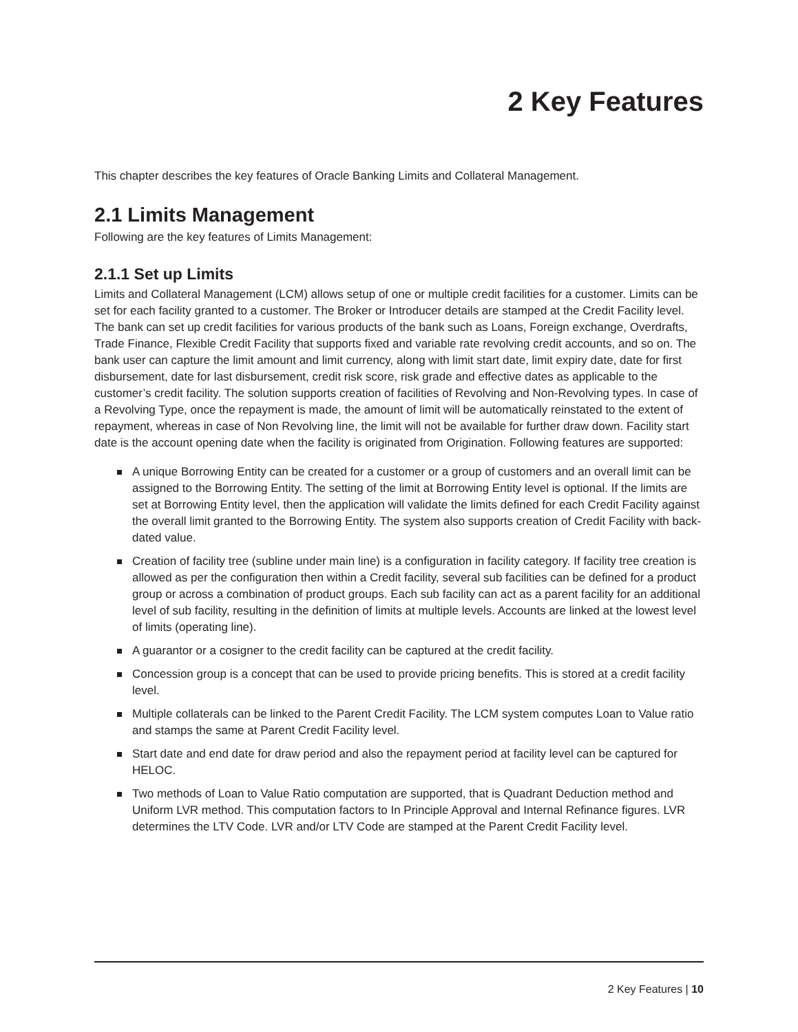2 Key Features
This chapter describes the key features of Oracle Banking Limits and Collateral Management.
2.1 Limits Management
Following are the key features of Limits Management:
2.1.1 Set up Limits
Limits and Collateral Management (LCM) allows setup of one or multiple credit facilities for a customer. Limits can be set for each facility granted to a customer. The Broker or Introducer details are stamped at the Credit Facility level. The bank can set up credit facilities for various products of the bank such as Loans, Foreign exchange, Overdrafts, Trade Finance, Flexible Credit Facility that supports fixed and variable rate revolving credit accounts, and so on. The bank user can capture the limit amount and limit currency, along with limit start date, limit expiry date, date for first disbursement, date for last disbursement, credit risk score, risk grade and effective dates as applicable to the customer’s credit facility. The solution supports creation of facilities of Revolving and Non-Revolving types. In case of a Revolving Type, once the repayment is made, the amount of limit will be automatically reinstated to the extent of repayment, whereas in case of Non Revolving line, the limit will not be available for further draw down. Facility start date is the account opening date when the facility is originated from Origination. Following features are supported:
A unique Borrowing Entity can be created for a customer or a group of customers and an overall limit can be assigned to the Borrowing Entity. The setting of the limit at Borrowing Entity level is optional. If the limits are set at Borrowing Entity level, then the application will validate the limits defined for each Credit Facility against the overall limit granted to the Borrowing Entity. The system also supports creation of Credit Facility with back-dated value.
Creation of facility tree (subline under main line) is a configuration in facility category. If facility tree creation is allowed as per the configuration then within a Credit facility, several sub facilities can be defined for a product group or across a combination of product groups. Each sub facility can act as a parent facility for an additional level of sub facility, resulting in the definition of limits at multiple levels. Accounts are linked at the lowest level of limits (operating line).
A guarantor or a cosigner to the credit facility can be captured at the credit facility.
Concession group is a concept that can be used to provide pricing benefits. This is stored at a credit facility level.
Multiple collaterals can be linked to the Parent Credit Facility. The LCM system computes Loan to Value ratio and stamps the same at Parent Credit Facility level.
Start date and end date for draw period and also the repayment period at facility level can be captured for HELOC.
Two methods of Loan to Value Ratio computation are supported, that is Quadrant Deduction method and Uniform LVR method. This computation factors to In Principle Approval and Internal Refinance figures. LVR determines the LTV Code. LVR and/or LTV Code are stamped at the Parent Credit Facility level.
2 Key Features | 10